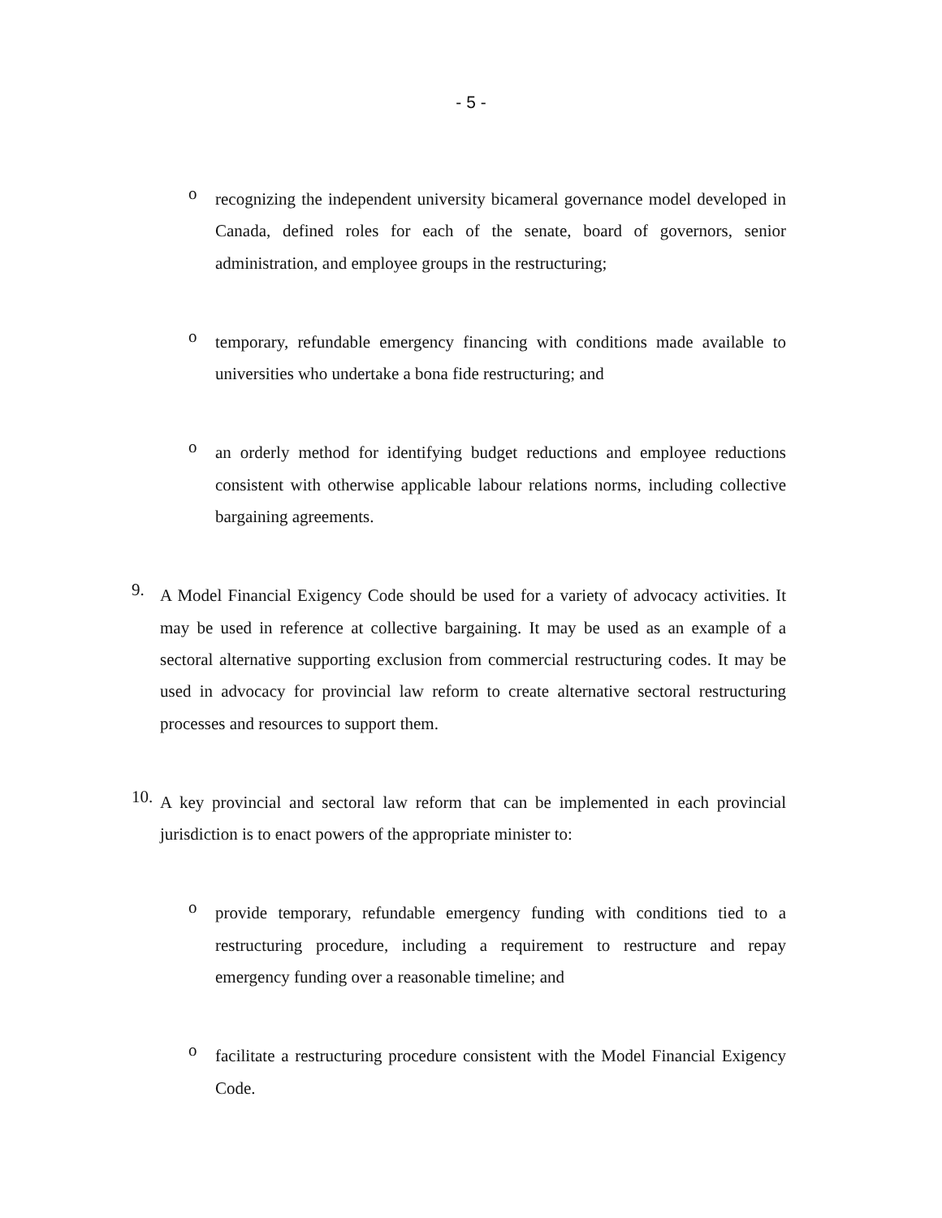- 5 -
o
recognizing the independent university bicameral governance model developed in Canada, defined roles for each of the senate, board of governors, senior administration, and employee groups in the restructuring;
o
temporary, refundable emergency financing with conditions made available to universities who undertake a bona fide restructuring; and
o
an orderly method for identifying budget reductions and employee reductions consistent with otherwise applicable labour relations norms, including collective bargaining agreements.
9.
A Model Financial Exigency Code should be used for a variety of advocacy activities. It may be used in reference at collective bargaining. It may be used as an example of a sectoral alternative supporting exclusion from commercial restructuring codes. It may be used in advocacy for provincial law reform to create alternative sectoral restructuring processes and resources to support them.
10.
A key provincial and sectoral law reform that can be implemented in each provincial jurisdiction is to enact powers of the appropriate minister to:
o
provide temporary, refundable emergency funding with conditions tied to a restructuring procedure, including a requirement to restructure and repay emergency funding over a reasonable timeline; and
o
facilitate a restructuring procedure consistent with the Model Financial Exigency Code.